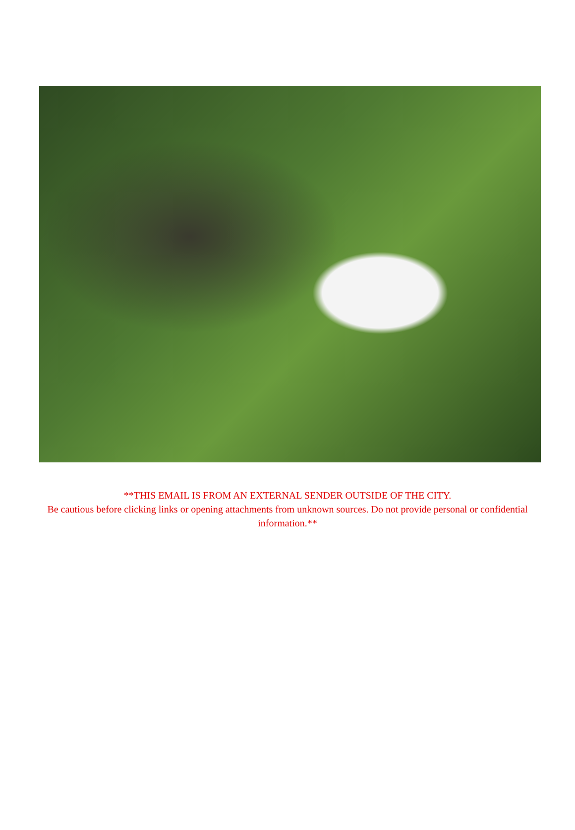**THIS EMAIL IS FROM AN EXTERNAL SENDER OUTSIDE OF THE CITY.
Be cautious before clicking links or opening attachments from unknown sources. Do not provide personal or confidential information.**